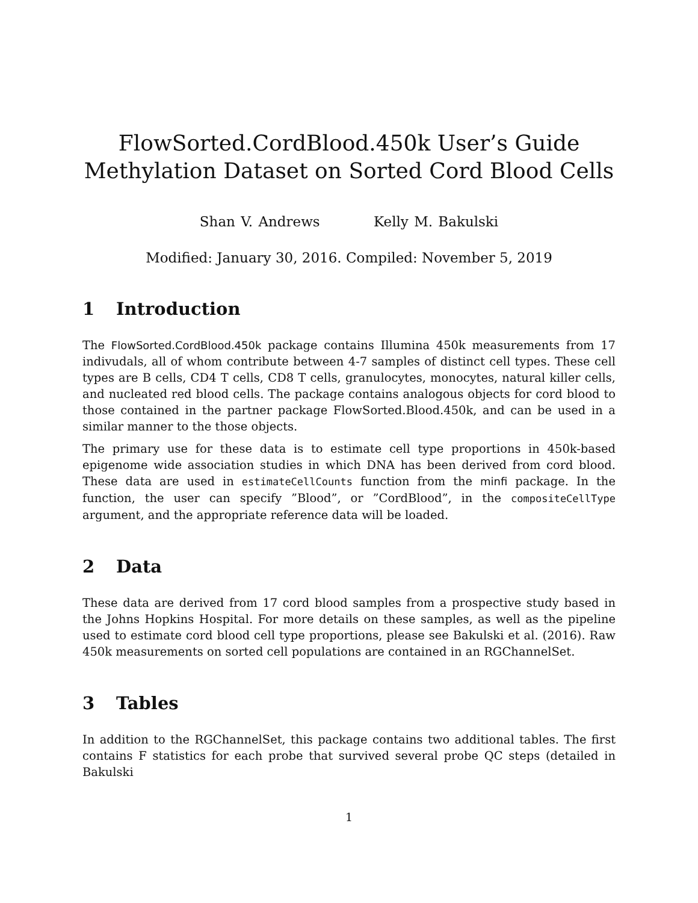FlowSorted.CordBlood.450k User’s Guide
Methylation Dataset on Sorted Cord Blood Cells
Shan V. Andrews Kelly M. Bakulski
Modified: January 30, 2016. Compiled: November 5, 2019
1 Introduction
The FlowSorted.CordBlood.450k package contains Illumina 450k measurements from 17 indivudals, all of whom contribute between 4-7 samples of distinct cell types. These cell types are B cells, CD4 T cells, CD8 T cells, granulocytes, monocytes, natural killer cells, and nucleated red blood cells. The package contains analogous objects for cord blood to those contained in the partner package FlowSorted.Blood.450k, and can be used in a similar manner to the those objects.
The primary use for these data is to estimate cell type proportions in 450k-based epigenome wide association studies in which DNA has been derived from cord blood. These data are used in estimateCellCounts function from the minfi package. In the function, the user can specify ”Blood”, or ”CordBlood”, in the compositeCellType argument, and the appropriate reference data will be loaded.
2 Data
These data are derived from 17 cord blood samples from a prospective study based in the Johns Hopkins Hospital. For more details on these samples, as well as the pipeline used to estimate cord blood cell type proportions, please see Bakulski et al. (2016). Raw 450k measurements on sorted cell populations are contained in an RGChannelSet.
3 Tables
In addition to the RGChannelSet, this package contains two additional tables. The first contains F statistics for each probe that survived several probe QC steps (detailed in Bakulski
1